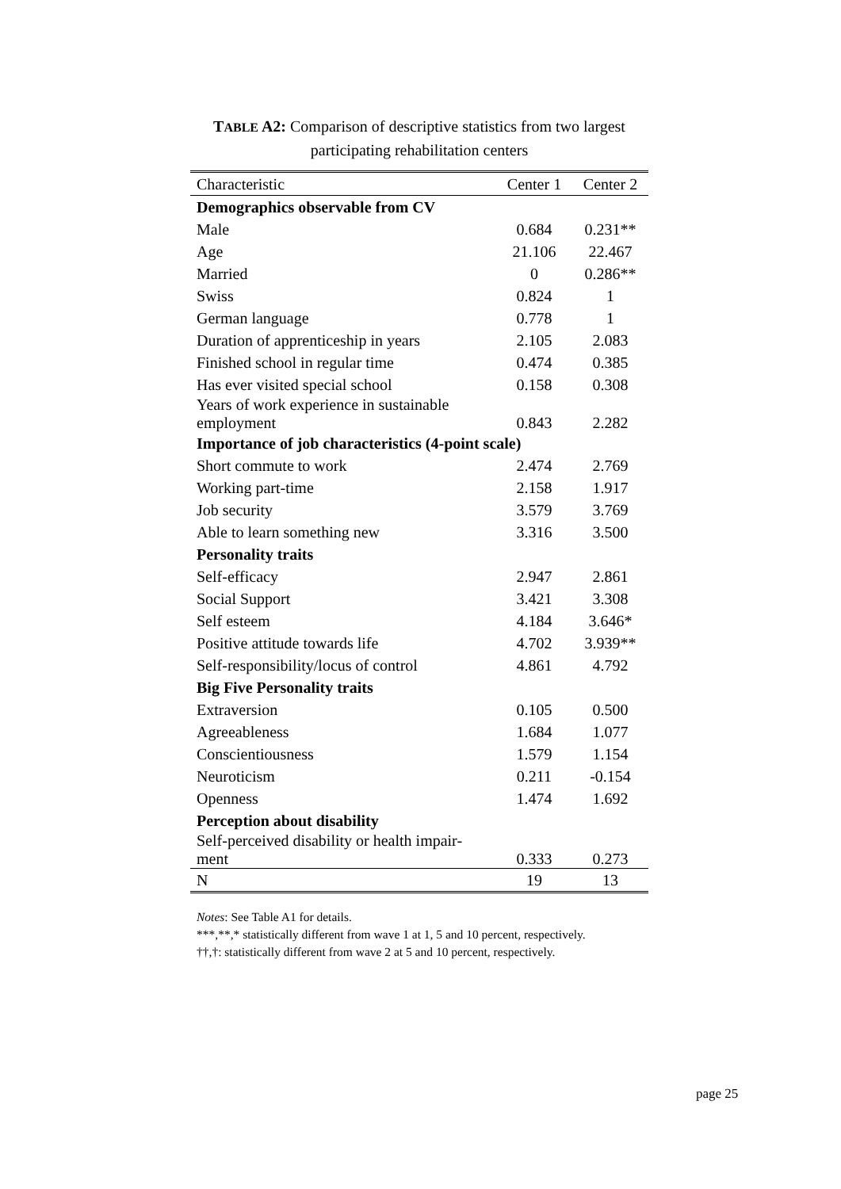TABLE A2: Comparison of descriptive statistics from two largest participating rehabilitation centers
| Characteristic | Center 1 | Center 2 |
| --- | --- | --- |
| Demographics observable from CV | | |
| Male | 0.684 | 0.231** |
| Age | 21.106 | 22.467 |
| Married | 0 | 0.286** |
| Swiss | 0.824 | 1 |
| German language | 0.778 | 1 |
| Duration of apprenticeship in years | 2.105 | 2.083 |
| Finished school in regular time | 0.474 | 0.385 |
| Has ever visited special school | 0.158 | 0.308 |
| Years of work experience in sustainable employment | 0.843 | 2.282 |
| Importance of job characteristics (4-point scale) | | |
| Short commute to work | 2.474 | 2.769 |
| Working part-time | 2.158 | 1.917 |
| Job security | 3.579 | 3.769 |
| Able to learn something new | 3.316 | 3.500 |
| Personality traits | | |
| Self-efficacy | 2.947 | 2.861 |
| Social Support | 3.421 | 3.308 |
| Self esteem | 4.184 | 3.646* |
| Positive attitude towards life | 4.702 | 3.939** |
| Self-responsibility/locus of control | 4.861 | 4.792 |
| Big Five Personality traits | | |
| Extraversion | 0.105 | 0.500 |
| Agreeableness | 1.684 | 1.077 |
| Conscientiousness | 1.579 | 1.154 |
| Neuroticism | 0.211 | -0.154 |
| Openness | 1.474 | 1.692 |
| Perception about disability | | |
| Self-perceived disability or health impair- ment | 0.333 | 0.273 |
| N | 19 | 13 |
Notes: See Table A1 for details.
***,**,* statistically different from wave 1 at 1, 5 and 10 percent, respectively.
††,†: statistically different from wave 2 at 5 and 10 percent, respectively.
page 25